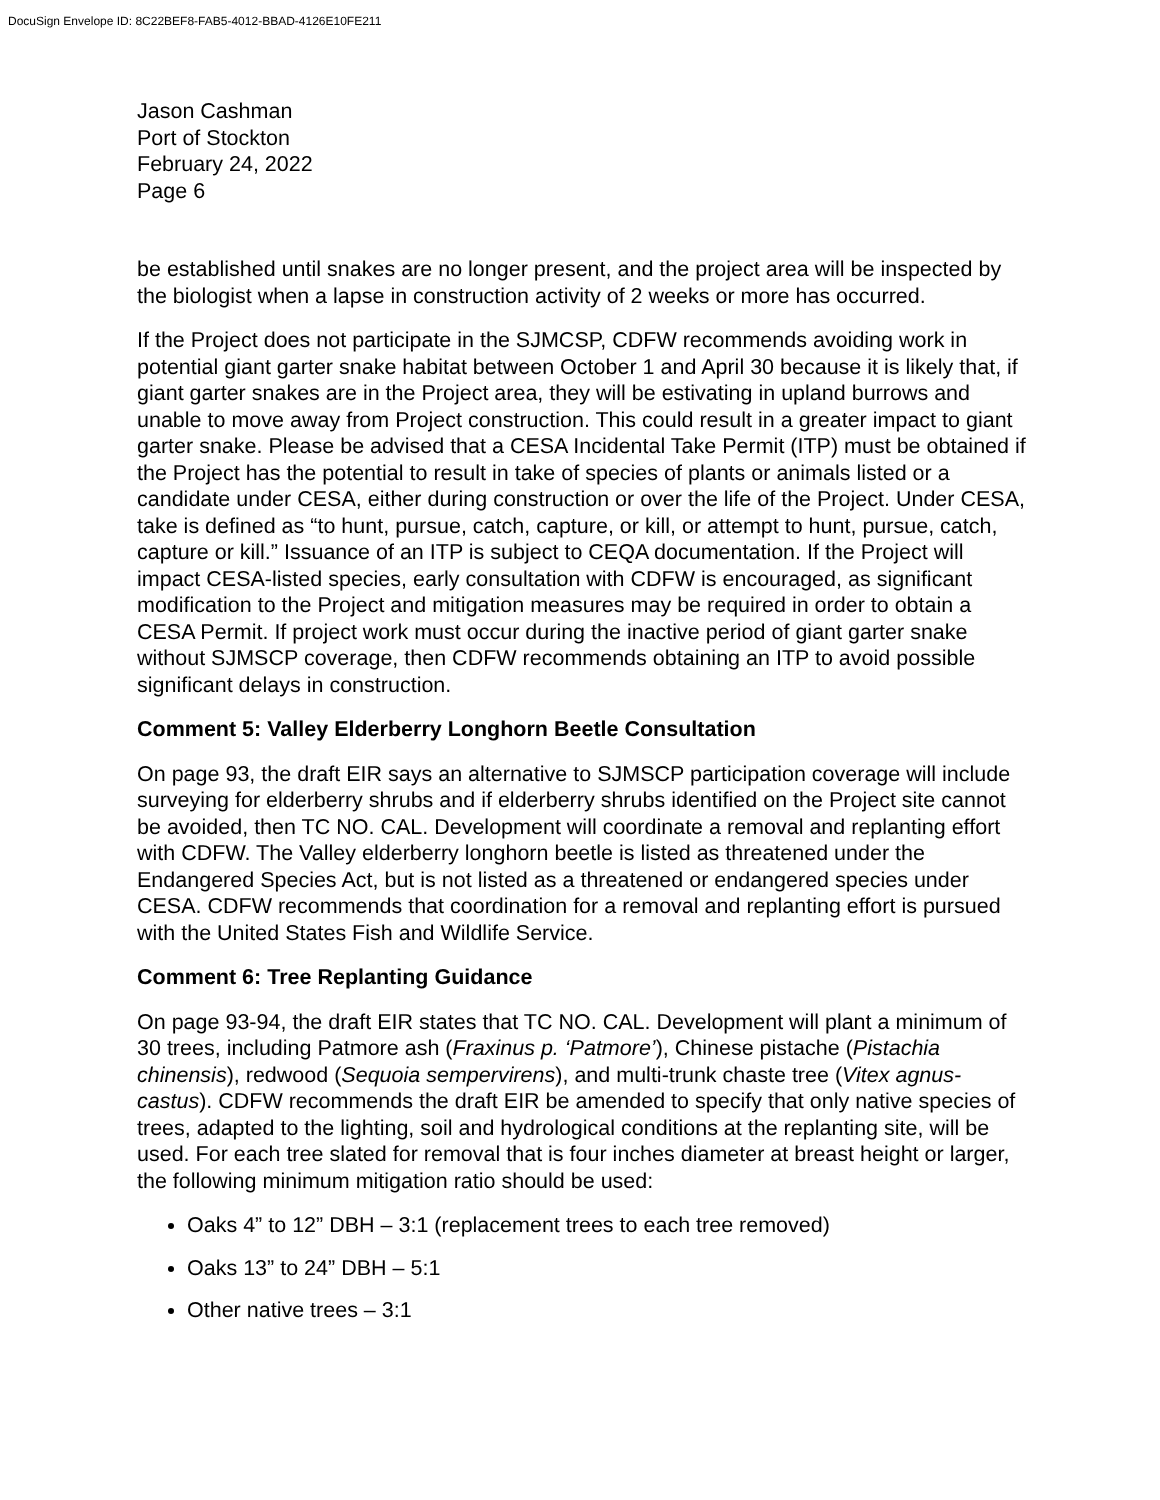DocuSign Envelope ID: 8C22BEF8-FAB5-4012-BBAD-4126E10FE211
Jason Cashman
Port of Stockton
February 24, 2022
Page 6
be established until snakes are no longer present, and the project area will be inspected by the biologist when a lapse in construction activity of 2 weeks or more has occurred.
If the Project does not participate in the SJMCSP, CDFW recommends avoiding work in potential giant garter snake habitat between October 1 and April 30 because it is likely that, if giant garter snakes are in the Project area, they will be estivating in upland burrows and unable to move away from Project construction. This could result in a greater impact to giant garter snake. Please be advised that a CESA Incidental Take Permit (ITP) must be obtained if the Project has the potential to result in take of species of plants or animals listed or a candidate under CESA, either during construction or over the life of the Project. Under CESA, take is defined as “to hunt, pursue, catch, capture, or kill, or attempt to hunt, pursue, catch, capture or kill.” Issuance of an ITP is subject to CEQA documentation. If the Project will impact CESA-listed species, early consultation with CDFW is encouraged, as significant modification to the Project and mitigation measures may be required in order to obtain a CESA Permit. If project work must occur during the inactive period of giant garter snake without SJMSCP coverage, then CDFW recommends obtaining an ITP to avoid possible significant delays in construction.
Comment 5: Valley Elderberry Longhorn Beetle Consultation
On page 93, the draft EIR says an alternative to SJMSCP participation coverage will include surveying for elderberry shrubs and if elderberry shrubs identified on the Project site cannot be avoided, then TC NO. CAL. Development will coordinate a removal and replanting effort with CDFW. The Valley elderberry longhorn beetle is listed as threatened under the Endangered Species Act, but is not listed as a threatened or endangered species under CESA. CDFW recommends that coordination for a removal and replanting effort is pursued with the United States Fish and Wildlife Service.
Comment 6: Tree Replanting Guidance
On page 93-94, the draft EIR states that TC NO. CAL. Development will plant a minimum of 30 trees, including Patmore ash (Fraxinus p. ‘Patmore’), Chinese pistache (Pistachia chinensis), redwood (Sequoia sempervirens), and multi-trunk chaste tree (Vitex agnus-castus). CDFW recommends the draft EIR be amended to specify that only native species of trees, adapted to the lighting, soil and hydrological conditions at the replanting site, will be used. For each tree slated for removal that is four inches diameter at breast height or larger, the following minimum mitigation ratio should be used:
Oaks 4” to 12” DBH – 3:1 (replacement trees to each tree removed)
Oaks 13” to 24” DBH – 5:1
Other native trees – 3:1